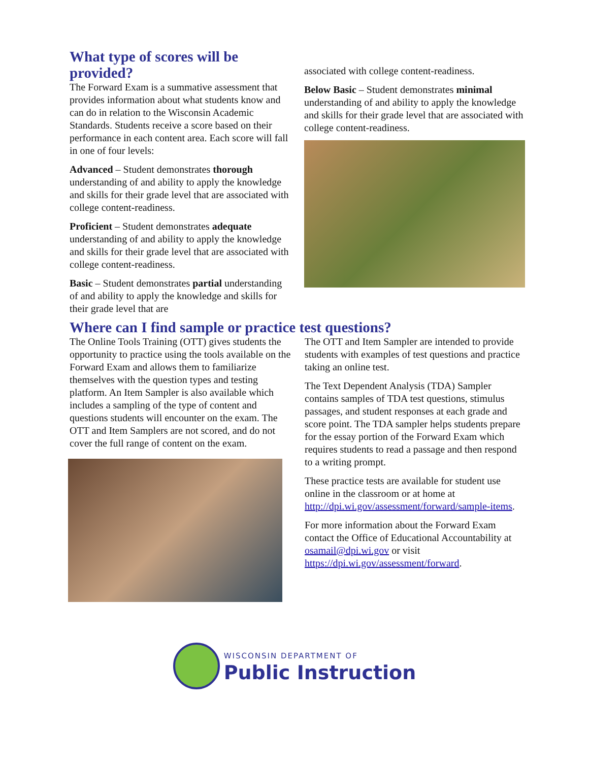What type of scores will be provided?
The Forward Exam is a summative assessment that provides information about what students know and can do in relation to the Wisconsin Academic Standards. Students receive a score based on their performance in each content area. Each score will fall in one of four levels:
Advanced – Student demonstrates thorough understanding of and ability to apply the knowledge and skills for their grade level that are associated with college content-readiness.
Proficient – Student demonstrates adequate understanding of and ability to apply the knowledge and skills for their grade level that are associated with college content-readiness.
Basic – Student demonstrates partial understanding of and ability to apply the knowledge and skills for their grade level that are
associated with college content-readiness.
Below Basic – Student demonstrates minimal understanding of and ability to apply the knowledge and skills for their grade level that are associated with college content-readiness.
Where can I find sample or practice test questions?
The Online Tools Training (OTT) gives students the opportunity to practice using the tools available on the Forward Exam and allows them to familiarize themselves with the question types and testing platform. An Item Sampler is also available which includes a sampling of the type of content and questions students will encounter on the exam. The OTT and Item Samplers are not scored, and do not cover the full range of content on the exam.
The OTT and Item Sampler are intended to provide students with examples of test questions and practice taking an online test.
The Text Dependent Analysis (TDA) Sampler contains samples of TDA test questions, stimulus passages, and student responses at each grade and score point. The TDA sampler helps students prepare for the essay portion of the Forward Exam which requires students to read a passage and then respond to a writing prompt.
These practice tests are available for student use online in the classroom or at home at http://dpi.wi.gov/assessment/forward/sample-items.
For more information about the Forward Exam contact the Office of Educational Accountability at osamail@dpi.wi.gov or visit https://dpi.wi.gov/assessment/forward.
WISCONSIN DEPARTMENT OF
Public Instruction